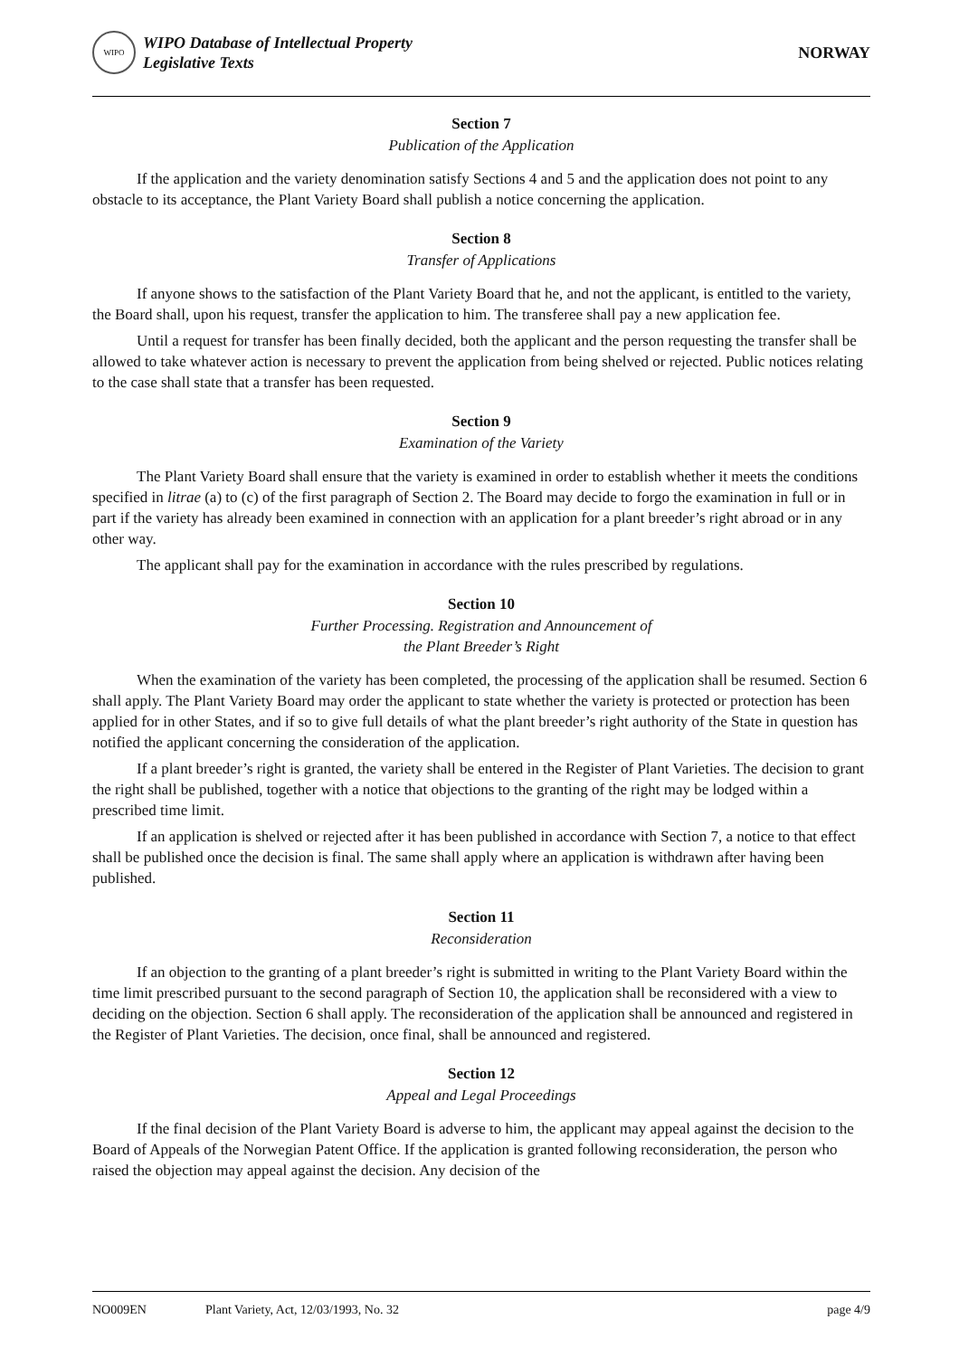WIPO
WIPO Database of Intellectual Property
Legislative Texts
NORWAY
Section 7
Publication of the Application
If the application and the variety denomination satisfy Sections 4 and 5 and the application does not point to any obstacle to its acceptance, the Plant Variety Board shall publish a notice concerning the application.
Section 8
Transfer of Applications
If anyone shows to the satisfaction of the Plant Variety Board that he, and not the applicant, is entitled to the variety, the Board shall, upon his request, transfer the application to him. The transferee shall pay a new application fee.
Until a request for transfer has been finally decided, both the applicant and the person requesting the transfer shall be allowed to take whatever action is necessary to prevent the application from being shelved or rejected. Public notices relating to the case shall state that a transfer has been requested.
Section 9
Examination of the Variety
The Plant Variety Board shall ensure that the variety is examined in order to establish whether it meets the conditions specified in litrae (a) to (c) of the first paragraph of Section 2. The Board may decide to forgo the examination in full or in part if the variety has already been examined in connection with an application for a plant breeder’s right abroad or in any other way.
The applicant shall pay for the examination in accordance with the rules prescribed by regulations.
Section 10
Further Processing. Registration and Announcement of
the Plant Breeder’s Right
When the examination of the variety has been completed, the processing of the application shall be resumed. Section 6 shall apply. The Plant Variety Board may order the applicant to state whether the variety is protected or protection has been applied for in other States, and if so to give full details of what the plant breeder’s right authority of the State in question has notified the applicant concerning the consideration of the application.
If a plant breeder’s right is granted, the variety shall be entered in the Register of Plant Varieties. The decision to grant the right shall be published, together with a notice that objections to the granting of the right may be lodged within a prescribed time limit.
If an application is shelved or rejected after it has been published in accordance with Section 7, a notice to that effect shall be published once the decision is final. The same shall apply where an application is withdrawn after having been published.
Section 11
Reconsideration
If an objection to the granting of a plant breeder’s right is submitted in writing to the Plant Variety Board within the time limit prescribed pursuant to the second paragraph of Section 10, the application shall be reconsidered with a view to deciding on the objection. Section 6 shall apply. The reconsideration of the application shall be announced and registered in the Register of Plant Varieties. The decision, once final, shall be announced and registered.
Section 12
Appeal and Legal Proceedings
If the final decision of the Plant Variety Board is adverse to him, the applicant may appeal against the decision to the Board of Appeals of the Norwegian Patent Office. If the application is granted following reconsideration, the person who raised the objection may appeal against the decision. Any decision of the
NO009EN Plant Variety, Act, 12/03/1993, No. 32 page 4/9